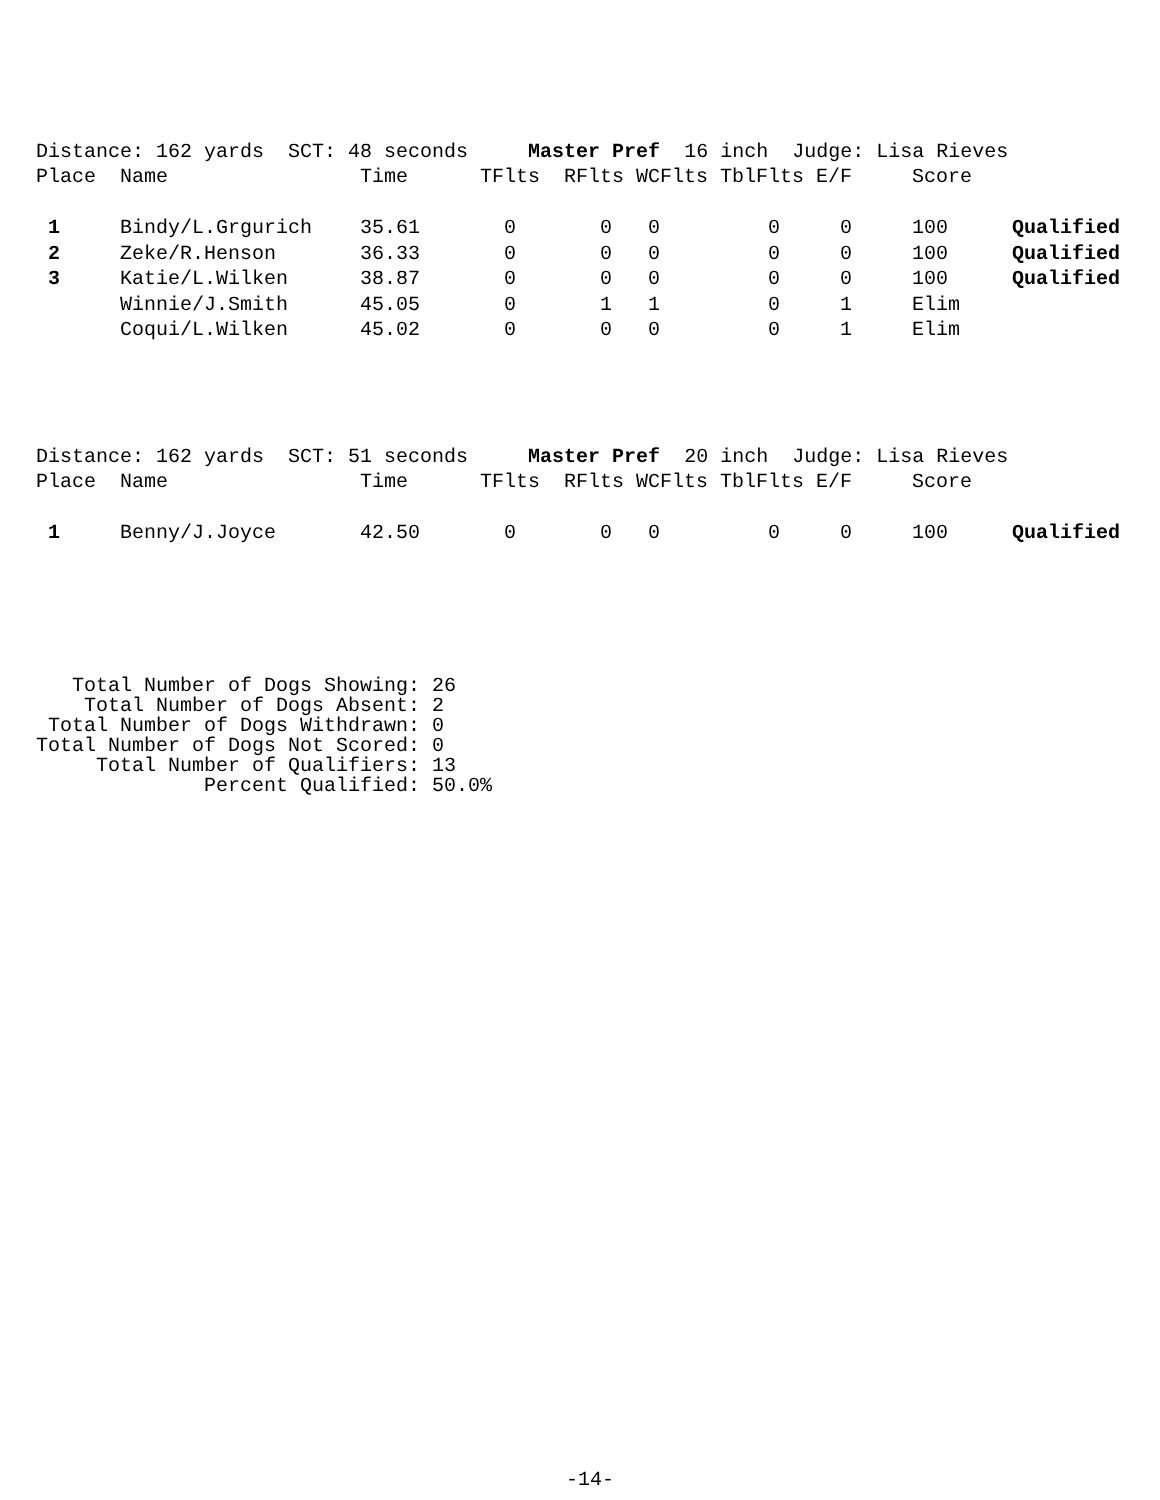Distance: 162 yards SCT: 48 seconds Master Pref 16 inch Judge: Lisa Rieves
| Place | Name | Time | TFlts | RFlts | WCFlts | TblFlts | E/F | Score | |
| 1 | Bindy/L.Grgurich | 35.61 | 0 | 0 | 0 | 0 | 0 | 100 | Qualified |
| 2 | Zeke/R.Henson | 36.33 | 0 | 0 | 0 | 0 | 0 | 100 | Qualified |
| 3 | Katie/L.Wilken | 38.87 | 0 | 0 | 0 | 0 | 0 | 100 | Qualified |
| | Winnie/J.Smith | 45.05 | 0 | 1 | 1 | 0 | 1 | Elim | |
| | Coqui/L.Wilken | 45.02 | 0 | 0 | 0 | 0 | 1 | Elim | |
Distance: 162 yards SCT: 51 seconds Master Pref 20 inch Judge: Lisa Rieves
| Place | Name | Time | TFlts | RFlts | WCFlts | TblFlts | E/F | Score | |
| 1 | Benny/J.Joyce | 42.50 | 0 | 0 | 0 | 0 | 0 | 100 | Qualified |
Total Number of Dogs Showing: 26 Total Number of Dogs Absent: 2 Total Number of Dogs Withdrawn: 0 Total Number of Dogs Not Scored: 0 Total Number of Qualifiers: 13 Percent Qualified: 50.0%
-14-